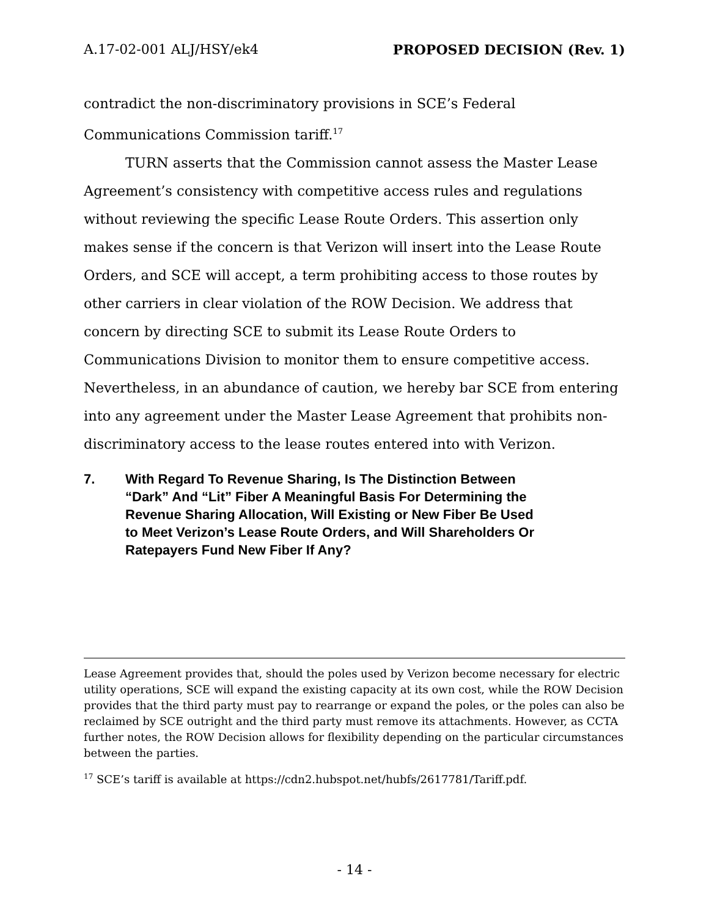A.17-02-001 ALJ/HSY/ek4 PROPOSED DECISION (Rev. 1)
contradict the non-discriminatory provisions in SCE’s Federal Communications Commission tariff.<sup>17</sup>
TURN asserts that the Commission cannot assess the Master Lease Agreement’s consistency with competitive access rules and regulations without reviewing the specific Lease Route Orders. This assertion only makes sense if the concern is that Verizon will insert into the Lease Route Orders, and SCE will accept, a term prohibiting access to those routes by other carriers in clear violation of the ROW Decision. We address that concern by directing SCE to submit its Lease Route Orders to Communications Division to monitor them to ensure competitive access. Nevertheless, in an abundance of caution, we hereby bar SCE from entering into any agreement under the Master Lease Agreement that prohibits non-discriminatory access to the lease routes entered into with Verizon.
7. With Regard To Revenue Sharing, Is The Distinction Between “Dark” And “Lit” Fiber A Meaningful Basis For Determining the Revenue Sharing Allocation, Will Existing or New Fiber Be Used to Meet Verizon’s Lease Route Orders, and Will Shareholders Or Ratepayers Fund New Fiber If Any?
Lease Agreement provides that, should the poles used by Verizon become necessary for electric utility operations, SCE will expand the existing capacity at its own cost, while the ROW Decision provides that the third party must pay to rearrange or expand the poles, or the poles can also be reclaimed by SCE outright and the third party must remove its attachments. However, as CCTA further notes, the ROW Decision allows for flexibility depending on the particular circumstances between the parties.
<sup>17</sup> SCE’s tariff is available at https://cdn2.hubspot.net/hubfs/2617781/Tariff.pdf.
- 14 -